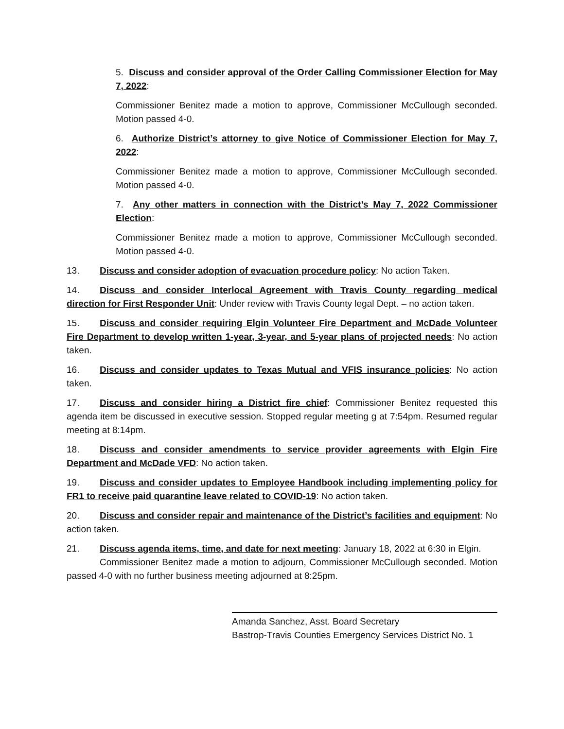5. Discuss and consider approval of the Order Calling Commissioner Election for May 7, 2022:
Commissioner Benitez made a motion to approve, Commissioner McCullough seconded. Motion passed 4-0.
6. Authorize District’s attorney to give Notice of Commissioner Election for May 7, 2022:
Commissioner Benitez made a motion to approve, Commissioner McCullough seconded. Motion passed 4-0.
7. Any other matters in connection with the District’s May 7, 2022 Commissioner Election:
Commissioner Benitez made a motion to approve, Commissioner McCullough seconded. Motion passed 4-0.
13. Discuss and consider adoption of evacuation procedure policy: No action Taken.
14. Discuss and consider Interlocal Agreement with Travis County regarding medical direction for First Responder Unit: Under review with Travis County legal Dept. – no action taken.
15. Discuss and consider requiring Elgin Volunteer Fire Department and McDade Volunteer Fire Department to develop written 1-year, 3-year, and 5-year plans of projected needs: No action taken.
16. Discuss and consider updates to Texas Mutual and VFIS insurance policies: No action taken.
17. Discuss and consider hiring a District fire chief: Commissioner Benitez requested this agenda item be discussed in executive session. Stopped regular meeting g at 7:54pm. Resumed regular meeting at 8:14pm.
18. Discuss and consider amendments to service provider agreements with Elgin Fire Department and McDade VFD: No action taken.
19. Discuss and consider updates to Employee Handbook including implementing policy for FR1 to receive paid quarantine leave related to COVID-19: No action taken.
20. Discuss and consider repair and maintenance of the District’s facilities and equipment: No action taken.
21. Discuss agenda items, time, and date for next meeting: January 18, 2022 at 6:30 in Elgin.
Commissioner Benitez made a motion to adjourn, Commissioner McCullough seconded. Motion passed 4-0 with no further business meeting adjourned at 8:25pm.
Amanda Sanchez, Asst. Board Secretary
Bastrop-Travis Counties Emergency Services District No. 1